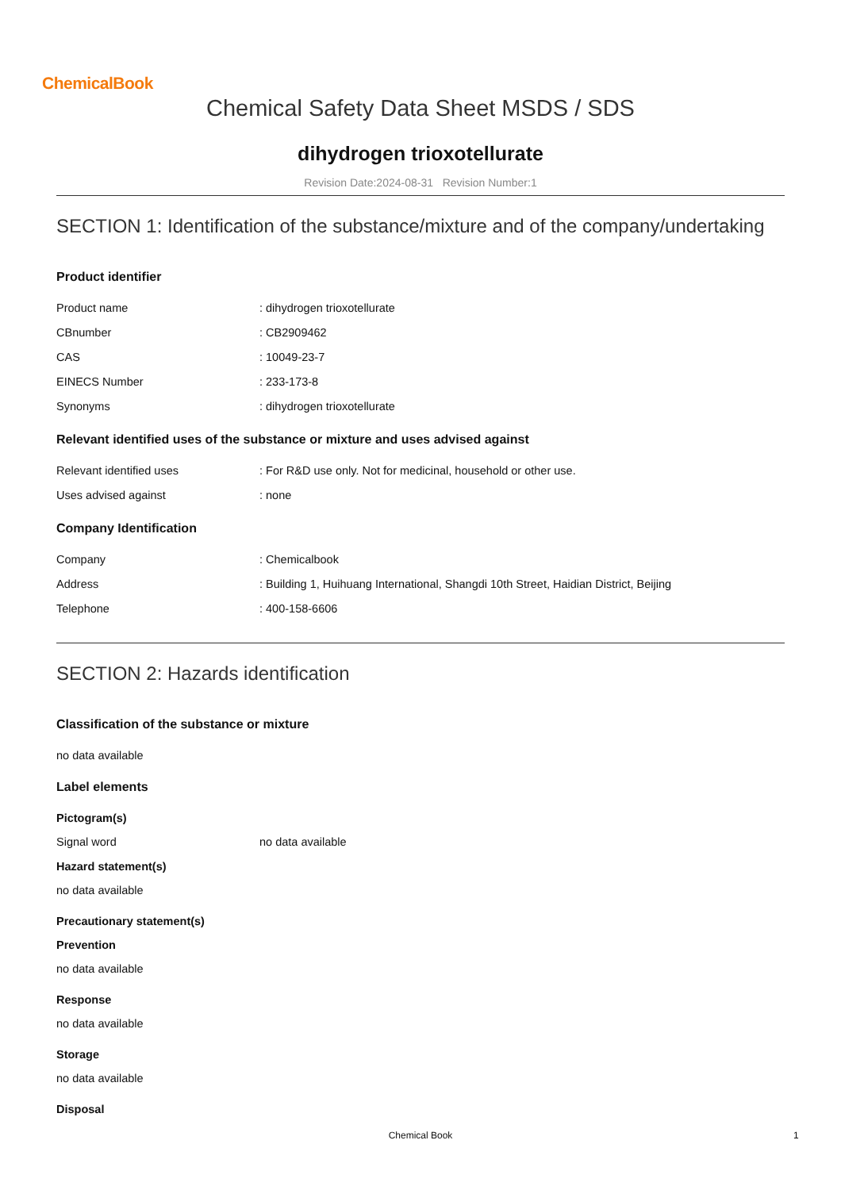ChemicalBook
Chemical Safety Data Sheet MSDS / SDS
dihydrogen trioxotellurate
Revision Date:2024-08-31 Revision Number:1
SECTION 1: Identification of the substance/mixture and of the company/undertaking
Product identifier
Product name : dihydrogen trioxotellurate
CBnumber : CB2909462
CAS : 10049-23-7
EINECS Number : 233-173-8
Synonyms : dihydrogen trioxotellurate
Relevant identified uses of the substance or mixture and uses advised against
Relevant identified uses : For R&D use only. Not for medicinal, household or other use.
Uses advised against : none
Company Identification
Company : Chemicalbook
Address : Building 1, Huihuang International, Shangdi 10th Street, Haidian District, Beijing
Telephone : 400-158-6606
SECTION 2: Hazards identification
Classification of the substance or mixture
no data available
Label elements
Pictogram(s)
Signal word no data available
Hazard statement(s)
no data available
Precautionary statement(s)
Prevention
no data available
Response
no data available
Storage
no data available
Disposal
Chemical Book 1